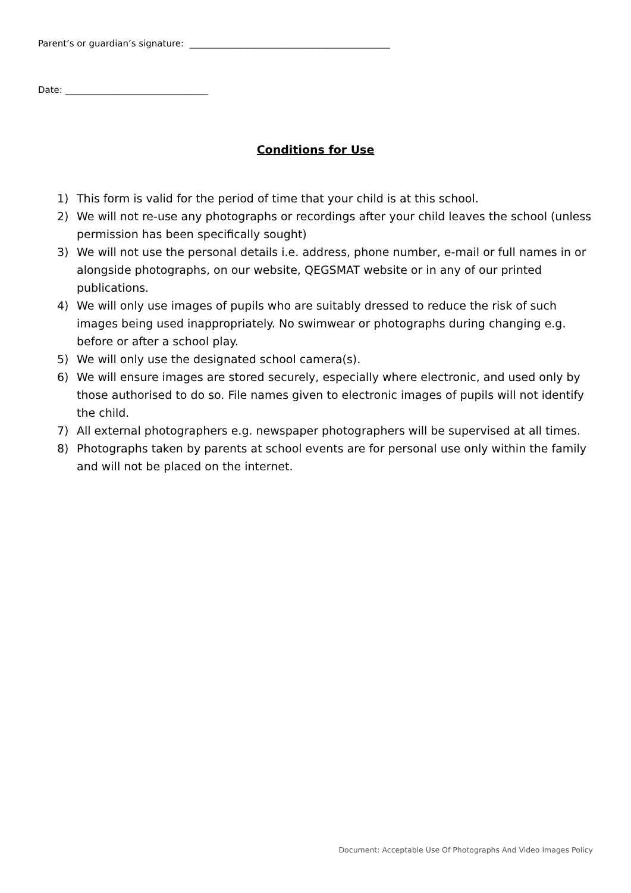Parent’s or guardian’s signature: _____________________________________________
Date: ________________________________
Conditions for Use
1) This form is valid for the period of time that your child is at this school.
2) We will not re-use any photographs or recordings after your child leaves the school (unless permission has been specifically sought)
3) We will not use the personal details i.e. address, phone number, e-mail or full names in or alongside photographs, on our website, QEGSMAT website or in any of our printed publications.
4) We will only use images of pupils who are suitably dressed to reduce the risk of such images being used inappropriately. No swimwear or photographs during changing e.g. before or after a school play.
5) We will only use the designated school camera(s).
6) We will ensure images are stored securely, especially where electronic, and used only by those authorised to do so. File names given to electronic images of pupils will not identify the child.
7) All external photographers e.g. newspaper photographers will be supervised at all times.
8) Photographs taken by parents at school events are for personal use only within the family and will not be placed on the internet.
Document: Acceptable Use Of Photographs And Video Images Policy